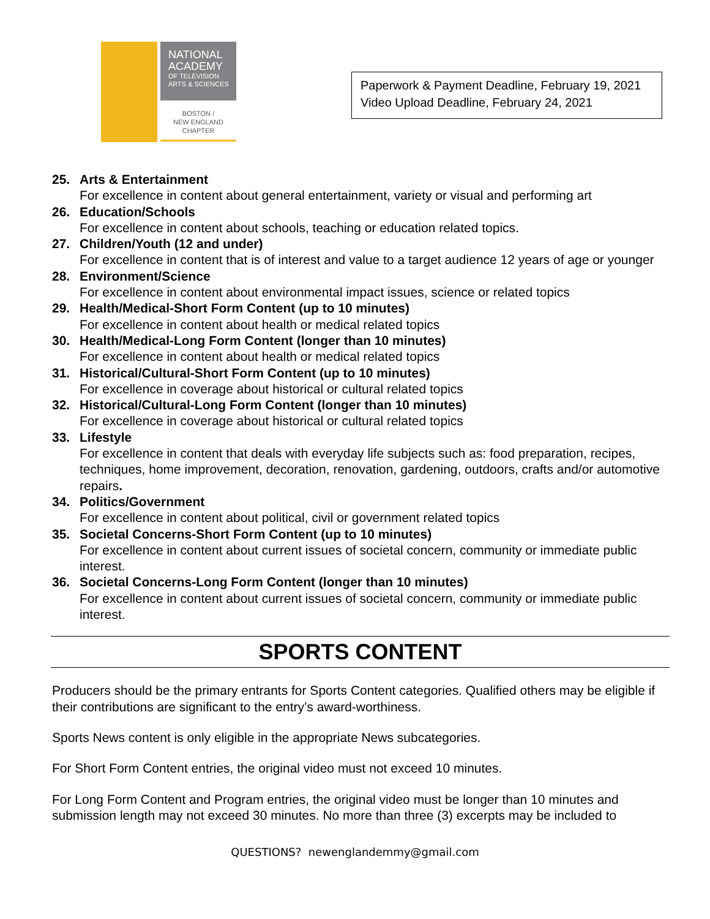NATIONAL
ACADEMY
OF TELEVISION
ARTS & SCIENCES
BOSTON /
NEW ENGLAND
CHAPTER
Paperwork & Payment Deadline, February 19, 2021
Video Upload Deadline, February 24, 2021
25. Arts & Entertainment
For excellence in content about general entertainment, variety or visual and performing art
26. Education/Schools
For excellence in content about schools, teaching or education related topics.
27. Children/Youth (12 and under)
For excellence in content that is of interest and value to a target audience 12 years of age or younger
28. Environment/Science
For excellence in content about environmental impact issues, science or related topics
29. Health/Medical-Short Form Content (up to 10 minutes)
For excellence in content about health or medical related topics
30. Health/Medical-Long Form Content (longer than 10 minutes)
For excellence in content about health or medical related topics
31. Historical/Cultural-Short Form Content (up to 10 minutes)
For excellence in coverage about historical or cultural related topics
32. Historical/Cultural-Long Form Content (longer than 10 minutes)
For excellence in coverage about historical or cultural related topics
33. Lifestyle
For excellence in content that deals with everyday life subjects such as: food preparation, recipes, techniques, home improvement, decoration, renovation, gardening, outdoors, crafts and/or automotive repairs.
34. Politics/Government
For excellence in content about political, civil or government related topics
35. Societal Concerns-Short Form Content (up to 10 minutes)
For excellence in content about current issues of societal concern, community or immediate public interest.
36. Societal Concerns-Long Form Content (longer than 10 minutes)
For excellence in content about current issues of societal concern, community or immediate public interest.
SPORTS CONTENT
Producers should be the primary entrants for Sports Content categories. Qualified others may be eligible if their contributions are significant to the entry’s award-worthiness.
Sports News content is only eligible in the appropriate News subcategories.
For Short Form Content entries, the original video must not exceed 10 minutes.
For Long Form Content and Program entries, the original video must be longer than 10 minutes and submission length may not exceed 30 minutes. No more than three (3) excerpts may be included to
QUESTIONS? newenglandemmy@gmail.com